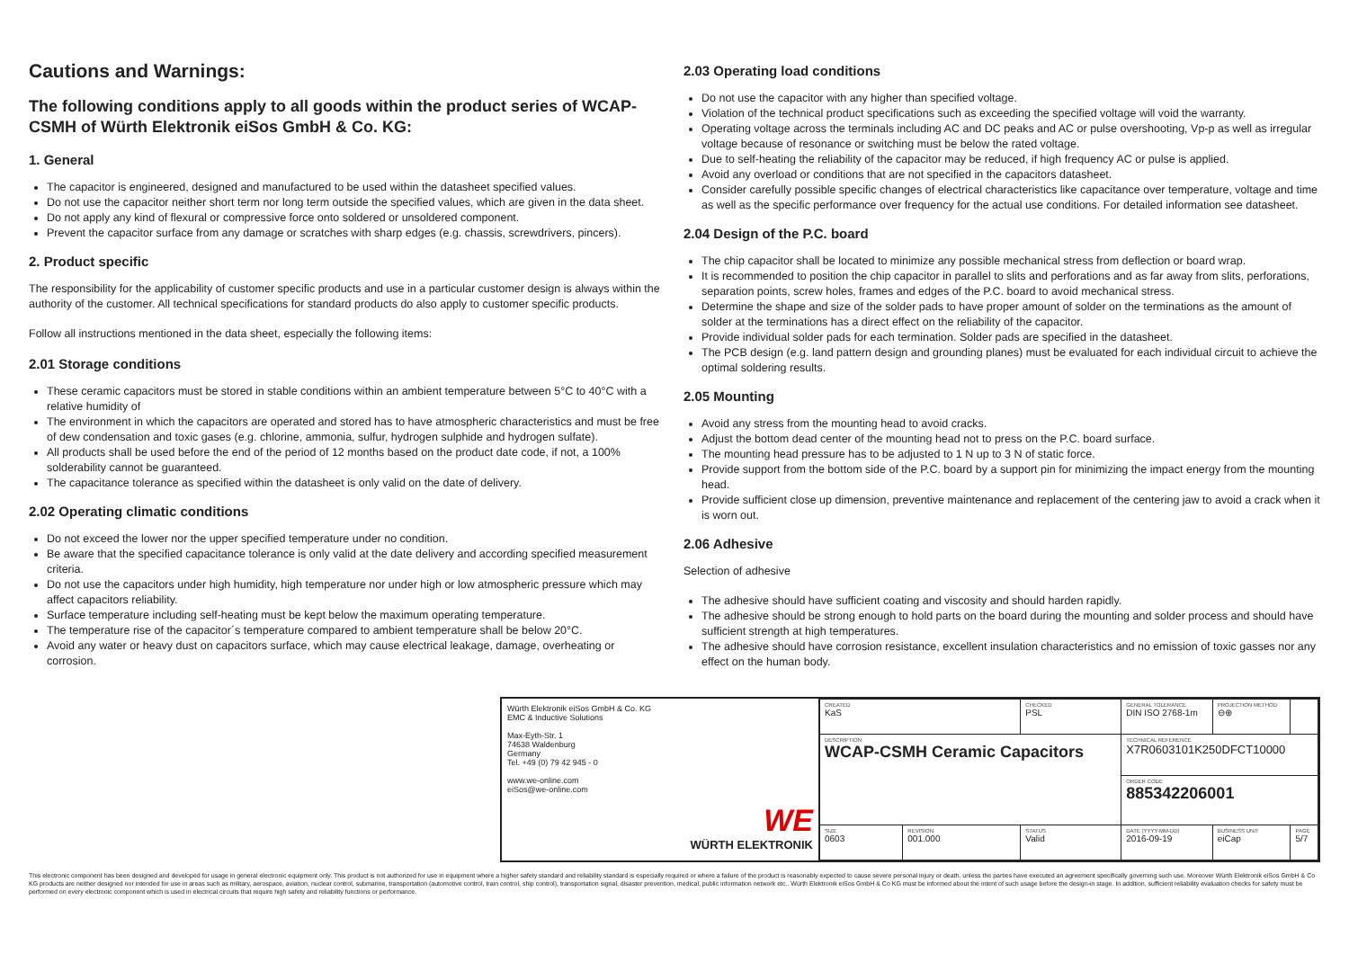Cautions and Warnings:
The following conditions apply to all goods within the product series of WCAP-CSMH of Würth Elektronik eiSos GmbH & Co. KG:
1. General
The capacitor is engineered, designed and manufactured to be used within the datasheet specified values.
Do not use the capacitor neither short term nor long term outside the specified values, which are given in the data sheet.
Do not apply any kind of flexural or compressive force onto soldered or unsoldered component.
Prevent the capacitor surface from any damage or scratches with sharp edges (e.g. chassis, screwdrivers, pincers).
2. Product specific
The responsibility for the applicability of customer specific products and use in a particular customer design is always within the authority of the customer. All technical specifications for standard products do also apply to customer specific products.
Follow all instructions mentioned in the data sheet, especially the following items:
2.01 Storage conditions
These ceramic capacitors must be stored in stable conditions within an ambient temperature between 5°C to 40°C with a relative humidity of
The environment in which the capacitors are operated and stored has to have atmospheric characteristics and must be free of dew condensation and toxic gases (e.g. chlorine, ammonia, sulfur, hydrogen sulphide and hydrogen sulfate).
All products shall be used before the end of the period of 12 months based on the product date code, if not, a 100% solderability cannot be guaranteed.
The capacitance tolerance as specified within the datasheet is only valid on the date of delivery.
2.02 Operating climatic conditions
Do not exceed the lower nor the upper specified temperature under no condition.
Be aware that the specified capacitance tolerance is only valid at the date delivery and according specified measurement criteria.
Do not use the capacitors under high humidity, high temperature nor under high or low atmospheric pressure which may affect capacitors reliability.
Surface temperature including self-heating must be kept below the maximum operating temperature.
The temperature rise of the capacitor´s temperature compared to ambient temperature shall be below 20°C.
Avoid any water or heavy dust on capacitors surface, which may cause electrical leakage, damage, overheating or corrosion.
2.03 Operating load conditions
Do not use the capacitor with any higher than specified voltage.
Violation of the technical product specifications such as exceeding the specified voltage will void the warranty.
Operating voltage across the terminals including AC and DC peaks and AC or pulse overshooting, Vp-p as well as irregular voltage because of resonance or switching must be below the rated voltage.
Due to self-heating the reliability of the capacitor may be reduced, if high frequency AC or pulse is applied.
Avoid any overload or conditions that are not specified in the capacitors datasheet.
Consider carefully possible specific changes of electrical characteristics like capacitance over temperature, voltage and time as well as the specific performance over frequency for the actual use conditions. For detailed information see datasheet.
2.04 Design of the P.C. board
The chip capacitor shall be located to minimize any possible mechanical stress from deflection or board wrap.
It is recommended to position the chip capacitor in parallel to slits and perforations and as far away from slits, perforations, separation points, screw holes, frames and edges of the P.C. board to avoid mechanical stress.
Determine the shape and size of the solder pads to have proper amount of solder on the terminations as the amount of solder at the terminations has a direct effect on the reliability of the capacitor.
Provide individual solder pads for each termination. Solder pads are specified in the datasheet.
The PCB design (e.g. land pattern design and grounding planes) must be evaluated for each individual circuit to achieve the optimal soldering results.
2.05 Mounting
Avoid any stress from the mounting head to avoid cracks.
Adjust the bottom dead center of the mounting head not to press on the P.C. board surface.
The mounting head pressure has to be adjusted to 1 N up to 3 N of static force.
Provide support from the bottom side of the P.C. board by a support pin for minimizing the impact energy from the mounting head.
Provide sufficient close up dimension, preventive maintenance and replacement of the centering jaw to avoid a crack when it is worn out.
2.06 Adhesive
Selection of adhesive
The adhesive should have sufficient coating and viscosity and should harden rapidly.
The adhesive should be strong enough to hold parts on the board during the mounting and solder process and should have sufficient strength at high temperatures.
The adhesive should have corrosion resistance, excellent insulation characteristics and no emission of toxic gasses nor any effect on the human body.
Würth Elektronik eiSos GmbH & Co. KG
EMC & Inductive Solutions
Max-Eyth-Str. 1
74638 Waldenburg
Germany
Tel. +49 (0) 79 42 945 - 0
www.we-online.com
eiSos@we-online.com
WE
WÜRTH ELEKTRONIK
| CREATED KaS | | CHECKED PSL | GENERAL TOLERANCE DIN ISO 2768-1m | | PROJECTION METHOD ⊖⊕ | |
| DESCRIPTION WCAP-CSMH Ceramic Capacitors | | | | TECHNICAL REFERENCE X7R0603101K250DFCT10000 | | |
| | | | | ORDER CODE 885342206001 | | |
| SIZE 0603 | REVISION 001.000 | STATUS Valid | | DATE (YYYY-MM-DD) 2016-09-19 | BUSINESS UNIT eiCap | PAGE 5/7 |
This electronic component has been designed and developed for usage in general electronic equipment only. This product is not authorized for use in equipment where a higher safety standard and reliability standard is especially required or where a failure of the product is reasonably expected to cause severe personal injury or death, unless the parties have executed an agreement specifically governing such use. Moreover Würth Elektronik eiSos GmbH & Co KG products are neither designed nor intended for use in areas such as military, aerospace, aviation, nuclear control, submarine, transportation (automotive control, train control, ship control), transportation signal, disaster prevention, medical, public information network etc.. Würth Elektronik eiSos GmbH & Co KG must be informed about the intent of such usage before the design-in stage. In addition, sufficient reliability evaluation checks for safety must be performed on every electronic component which is used in electrical circuits that require high safety and reliability functions or performance.